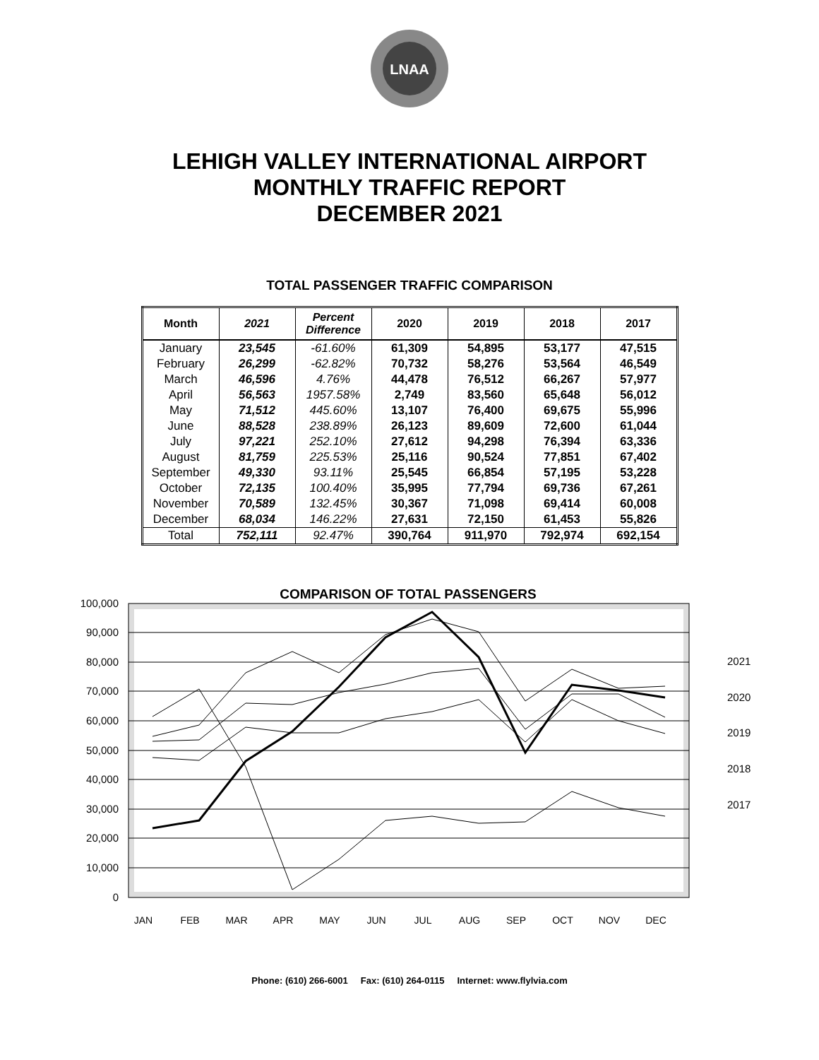LNAA
LEHIGH VALLEY INTERNATIONAL AIRPORT
MONTHLY TRAFFIC REPORT
DECEMBER 2021
TOTAL PASSENGER TRAFFIC COMPARISON
| Month | 2021 | Percent Difference | 2020 | 2019 | 2018 | 2017 |
| --- | --- | --- | --- | --- | --- | --- |
| January | 23,545 | -61.60% | 61,309 | 54,895 | 53,177 | 47,515 |
| February | 26,299 | -62.82% | 70,732 | 58,276 | 53,564 | 46,549 |
| March | 46,596 | 4.76% | 44,478 | 76,512 | 66,267 | 57,977 |
| April | 56,563 | 1957.58% | 2,749 | 83,560 | 65,648 | 56,012 |
| May | 71,512 | 445.60% | 13,107 | 76,400 | 69,675 | 55,996 |
| June | 88,528 | 238.89% | 26,123 | 89,609 | 72,600 | 61,044 |
| July | 97,221 | 252.10% | 27,612 | 94,298 | 76,394 | 63,336 |
| August | 81,759 | 225.53% | 25,116 | 90,524 | 77,851 | 67,402 |
| September | 49,330 | 93.11% | 25,545 | 66,854 | 57,195 | 53,228 |
| October | 72,135 | 100.40% | 35,995 | 77,794 | 69,736 | 67,261 |
| November | 70,589 | 132.45% | 30,367 | 71,098 | 69,414 | 60,008 |
| December | 68,034 | 146.22% | 27,631 | 72,150 | 61,453 | 55,826 |
| Total | 752,111 | 92.47% | 390,764 | 911,970 | 792,974 | 692,154 |
COMPARISON OF TOTAL PASSENGERS
100,000
90,000
80,000
70,000
60,000
50,000
40,000
30,000
20,000
10,000
0
2021
2020
2019
2018
2017
JAN
FEB
MAR
APR
MAY
JUN
JUL
AUG
SEP
OCT
NOV
DEC
Phone: (610) 266-6001 Fax: (610) 264-0115 Internet: www.flylvia.com